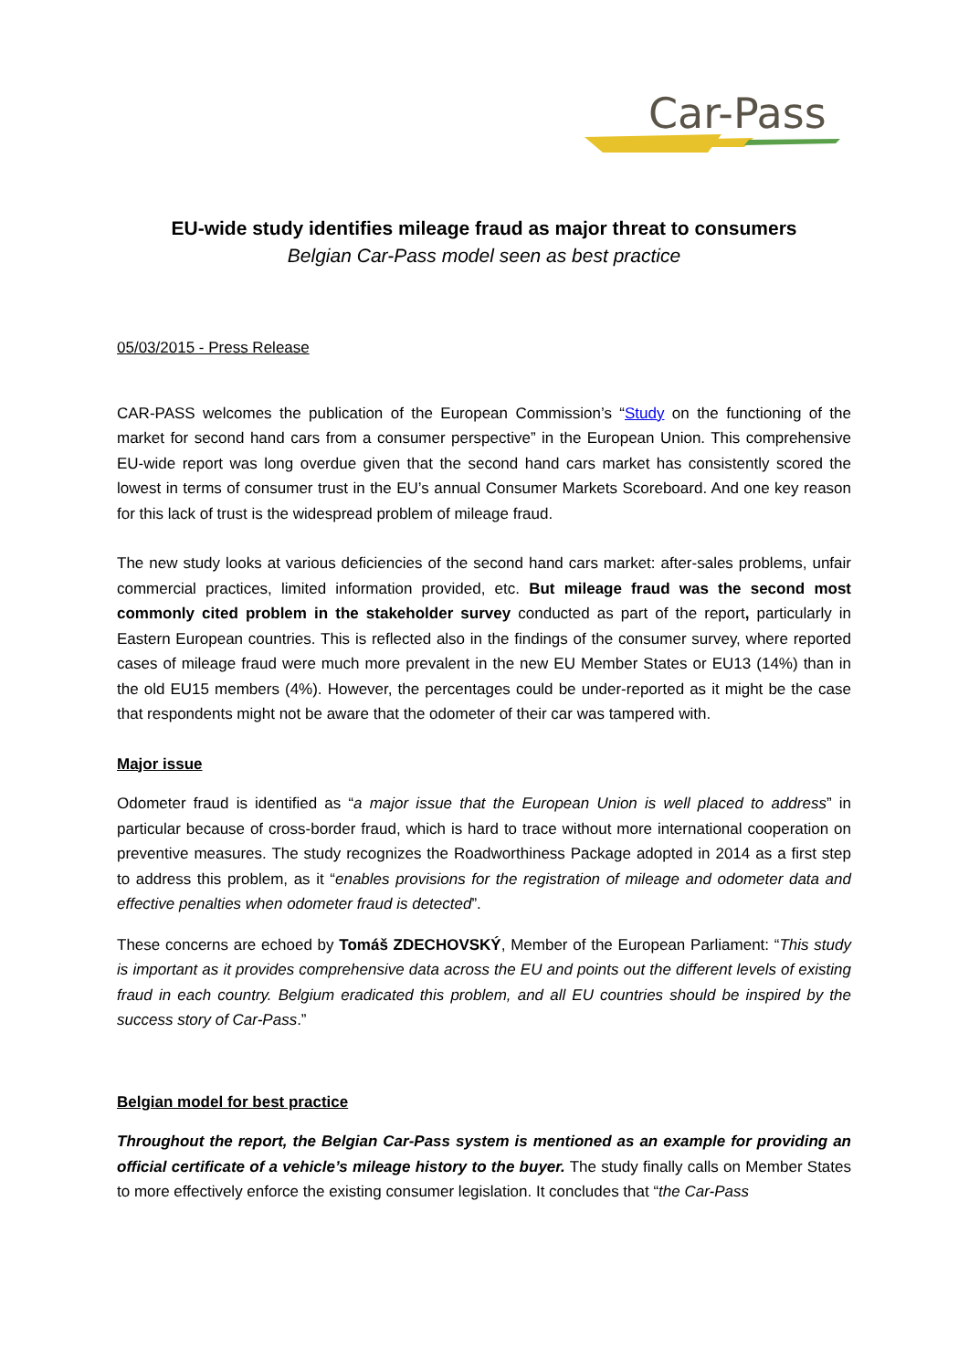Car-Pass
EU-wide study identifies mileage fraud as major threat to consumers
Belgian Car-Pass model seen as best practice
05/03/2015 - Press Release
CAR-PASS welcomes the publication of the European Commission’s “Study on the functioning of the market for second hand cars from a consumer perspective” in the European Union. This comprehensive EU-wide report was long overdue given that the second hand cars market has consistently scored the lowest in terms of consumer trust in the EU’s annual Consumer Markets Scoreboard. And one key reason for this lack of trust is the widespread problem of mileage fraud.
The new study looks at various deficiencies of the second hand cars market: after-sales problems, unfair commercial practices, limited information provided, etc. But mileage fraud was the second most commonly cited problem in the stakeholder survey conducted as part of the report, particularly in Eastern European countries. This is reflected also in the findings of the consumer survey, where reported cases of mileage fraud were much more prevalent in the new EU Member States or EU13 (14%) than in the old EU15 members (4%). However, the percentages could be under-reported as it might be the case that respondents might not be aware that the odometer of their car was tampered with.
Major issue
Odometer fraud is identified as “a major issue that the European Union is well placed to address” in particular because of cross-border fraud, which is hard to trace without more international cooperation on preventive measures. The study recognizes the Roadworthiness Package adopted in 2014 as a first step to address this problem, as it “enables provisions for the registration of mileage and odometer data and effective penalties when odometer fraud is detected”.
These concerns are echoed by Tomáš ZDECHOVSKÝ, Member of the European Parliament: “This study is important as it provides comprehensive data across the EU and points out the different levels of existing fraud in each country. Belgium eradicated this problem, and all EU countries should be inspired by the success story of Car-Pass.”
Belgian model for best practice
Throughout the report, the Belgian Car-Pass system is mentioned as an example for providing an official certificate of a vehicle’s mileage history to the buyer. The study finally calls on Member States to more effectively enforce the existing consumer legislation. It concludes that “the Car-Pass